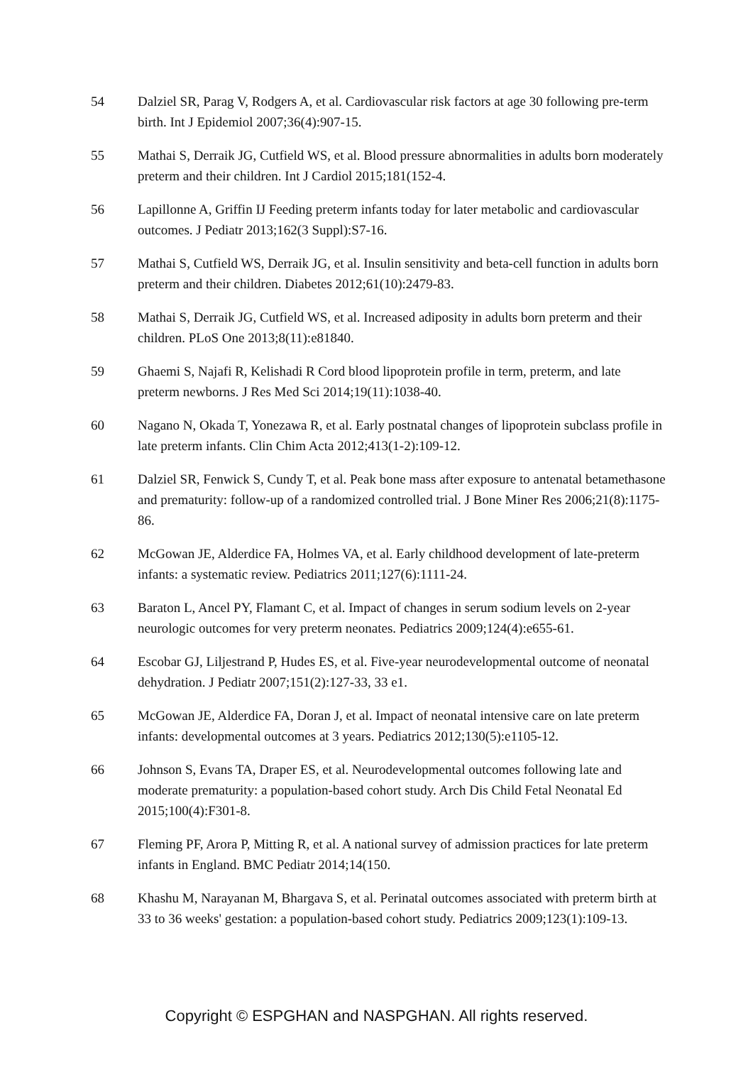54 Dalziel SR, Parag V, Rodgers A, et al. Cardiovascular risk factors at age 30 following pre-term birth. Int J Epidemiol 2007;36(4):907-15.
55 Mathai S, Derraik JG, Cutfield WS, et al. Blood pressure abnormalities in adults born moderately preterm and their children. Int J Cardiol 2015;181(152-4.
56 Lapillonne A, Griffin IJ Feeding preterm infants today for later metabolic and cardiovascular outcomes. J Pediatr 2013;162(3 Suppl):S7-16.
57 Mathai S, Cutfield WS, Derraik JG, et al. Insulin sensitivity and beta-cell function in adults born preterm and their children. Diabetes 2012;61(10):2479-83.
58 Mathai S, Derraik JG, Cutfield WS, et al. Increased adiposity in adults born preterm and their children. PLoS One 2013;8(11):e81840.
59 Ghaemi S, Najafi R, Kelishadi R Cord blood lipoprotein profile in term, preterm, and late preterm newborns. J Res Med Sci 2014;19(11):1038-40.
60 Nagano N, Okada T, Yonezawa R, et al. Early postnatal changes of lipoprotein subclass profile in late preterm infants. Clin Chim Acta 2012;413(1-2):109-12.
61 Dalziel SR, Fenwick S, Cundy T, et al. Peak bone mass after exposure to antenatal betamethasone and prematurity: follow-up of a randomized controlled trial. J Bone Miner Res 2006;21(8):1175-86.
62 McGowan JE, Alderdice FA, Holmes VA, et al. Early childhood development of late-preterm infants: a systematic review. Pediatrics 2011;127(6):1111-24.
63 Baraton L, Ancel PY, Flamant C, et al. Impact of changes in serum sodium levels on 2-year neurologic outcomes for very preterm neonates. Pediatrics 2009;124(4):e655-61.
64 Escobar GJ, Liljestrand P, Hudes ES, et al. Five-year neurodevelopmental outcome of neonatal dehydration. J Pediatr 2007;151(2):127-33, 33 e1.
65 McGowan JE, Alderdice FA, Doran J, et al. Impact of neonatal intensive care on late preterm infants: developmental outcomes at 3 years. Pediatrics 2012;130(5):e1105-12.
66 Johnson S, Evans TA, Draper ES, et al. Neurodevelopmental outcomes following late and moderate prematurity: a population-based cohort study. Arch Dis Child Fetal Neonatal Ed 2015;100(4):F301-8.
67 Fleming PF, Arora P, Mitting R, et al. A national survey of admission practices for late preterm infants in England. BMC Pediatr 2014;14(150.
68 Khashu M, Narayanan M, Bhargava S, et al. Perinatal outcomes associated with preterm birth at 33 to 36 weeks' gestation: a population-based cohort study. Pediatrics 2009;123(1):109-13.
Copyright © ESPGHAN and NASPGHAN. All rights reserved.